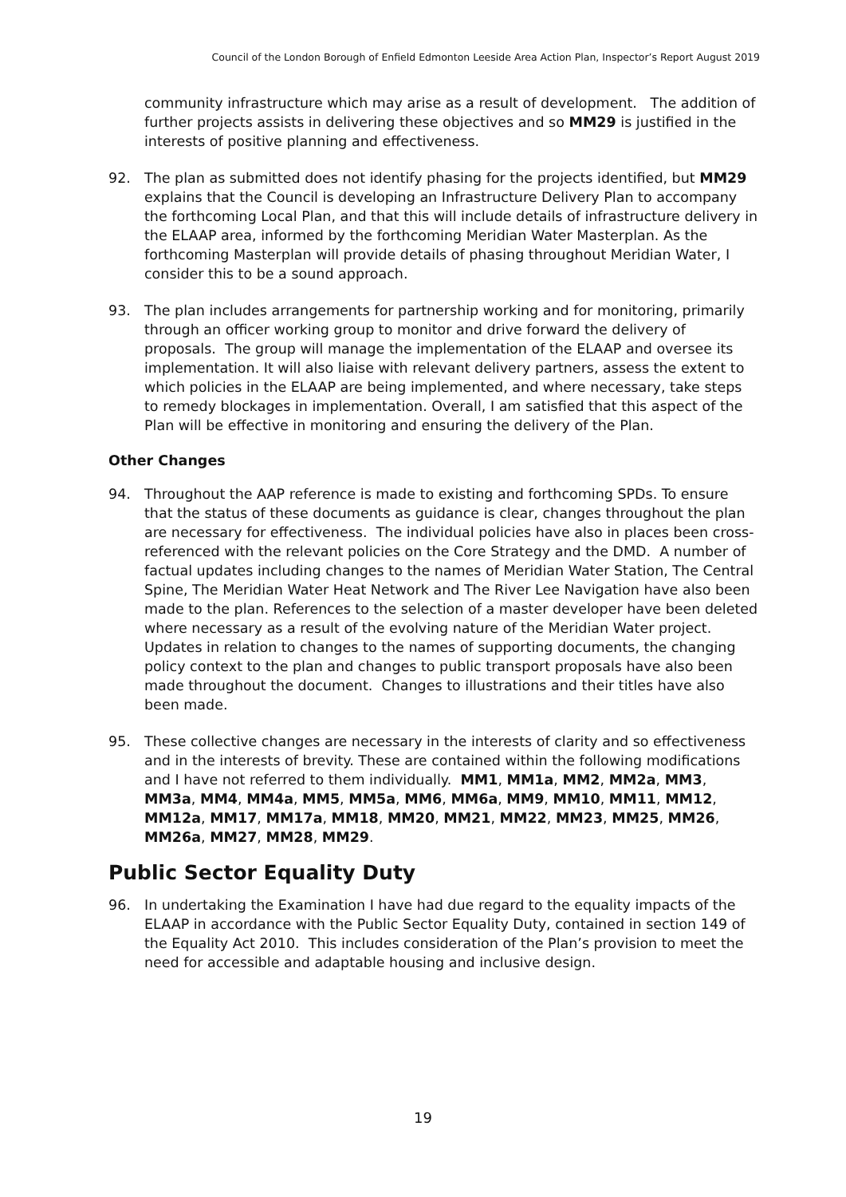Council of the London Borough of Enfield Edmonton Leeside Area Action Plan, Inspector’s Report August 2019
community infrastructure which may arise as a result of development. The addition of further projects assists in delivering these objectives and so MM29 is justified in the interests of positive planning and effectiveness.
92. The plan as submitted does not identify phasing for the projects identified, but MM29 explains that the Council is developing an Infrastructure Delivery Plan to accompany the forthcoming Local Plan, and that this will include details of infrastructure delivery in the ELAAP area, informed by the forthcoming Meridian Water Masterplan. As the forthcoming Masterplan will provide details of phasing throughout Meridian Water, I consider this to be a sound approach.
93. The plan includes arrangements for partnership working and for monitoring, primarily through an officer working group to monitor and drive forward the delivery of proposals. The group will manage the implementation of the ELAAP and oversee its implementation. It will also liaise with relevant delivery partners, assess the extent to which policies in the ELAAP are being implemented, and where necessary, take steps to remedy blockages in implementation. Overall, I am satisfied that this aspect of the Plan will be effective in monitoring and ensuring the delivery of the Plan.
Other Changes
94. Throughout the AAP reference is made to existing and forthcoming SPDs. To ensure that the status of these documents as guidance is clear, changes throughout the plan are necessary for effectiveness. The individual policies have also in places been cross-referenced with the relevant policies on the Core Strategy and the DMD. A number of factual updates including changes to the names of Meridian Water Station, The Central Spine, The Meridian Water Heat Network and The River Lee Navigation have also been made to the plan. References to the selection of a master developer have been deleted where necessary as a result of the evolving nature of the Meridian Water project. Updates in relation to changes to the names of supporting documents, the changing policy context to the plan and changes to public transport proposals have also been made throughout the document. Changes to illustrations and their titles have also been made.
95. These collective changes are necessary in the interests of clarity and so effectiveness and in the interests of brevity. These are contained within the following modifications and I have not referred to them individually. MM1, MM1a, MM2, MM2a, MM3, MM3a, MM4, MM4a, MM5, MM5a, MM6, MM6a, MM9, MM10, MM11, MM12, MM12a, MM17, MM17a, MM18, MM20, MM21, MM22, MM23, MM25, MM26, MM26a, MM27, MM28, MM29.
Public Sector Equality Duty
96. In undertaking the Examination I have had due regard to the equality impacts of the ELAAP in accordance with the Public Sector Equality Duty, contained in section 149 of the Equality Act 2010. This includes consideration of the Plan’s provision to meet the need for accessible and adaptable housing and inclusive design.
19